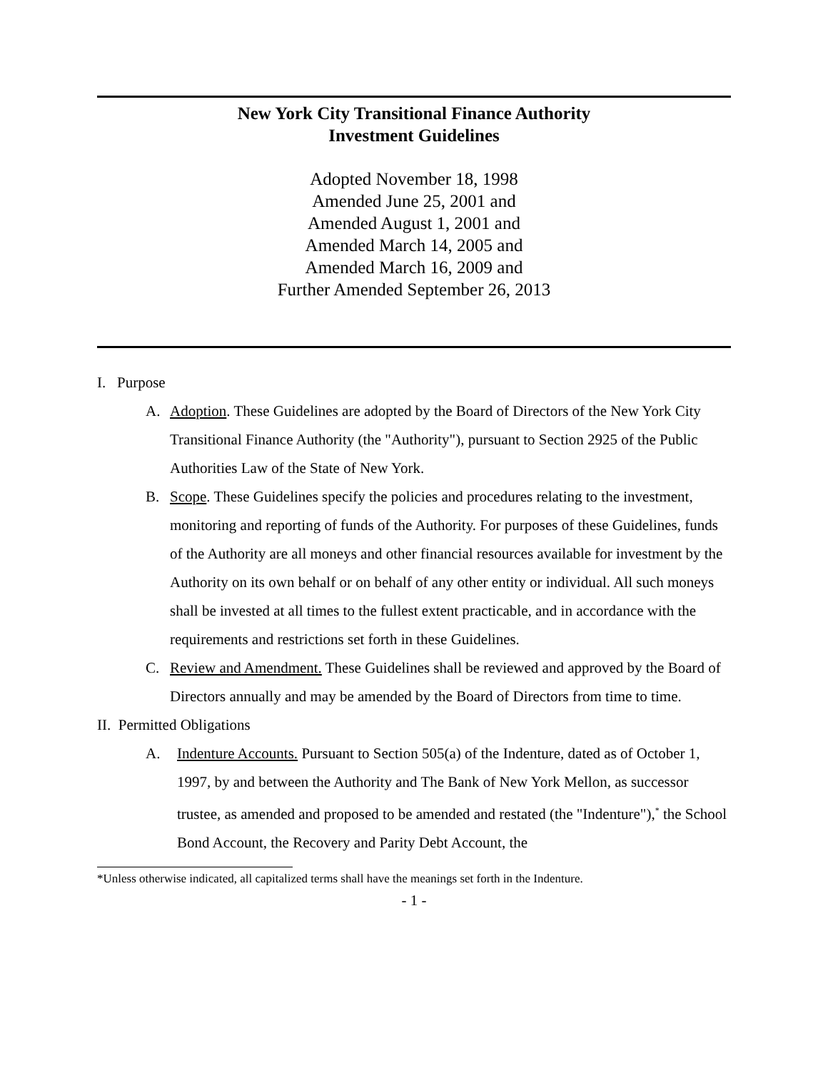New York City Transitional Finance Authority
Investment Guidelines
Adopted November 18, 1998
Amended June 25, 2001 and
Amended August 1, 2001 and
Amended March 14, 2005 and
Amended March 16, 2009 and
Further Amended September 26, 2013
I. Purpose
A. Adoption. These Guidelines are adopted by the Board of Directors of the New York City Transitional Finance Authority (the "Authority"), pursuant to Section 2925 of the Public Authorities Law of the State of New York.
B. Scope. These Guidelines specify the policies and procedures relating to the investment, monitoring and reporting of funds of the Authority. For purposes of these Guidelines, funds of the Authority are all moneys and other financial resources available for investment by the Authority on its own behalf or on behalf of any other entity or individual. All such moneys shall be invested at all times to the fullest extent practicable, and in accordance with the requirements and restrictions set forth in these Guidelines.
C. Review and Amendment. These Guidelines shall be reviewed and approved by the Board of Directors annually and may be amended by the Board of Directors from time to time.
II. Permitted Obligations
A. Indenture Accounts. Pursuant to Section 505(a) of the Indenture, dated as of October 1, 1997, by and between the Authority and The Bank of New York Mellon, as successor trustee, as amended and proposed to be amended and restated (the "Indenture"),<sup>*</sup> the School Bond Account, the Recovery and Parity Debt Account, the
*Unless otherwise indicated, all capitalized terms shall have the meanings set forth in the Indenture.
- 1 -